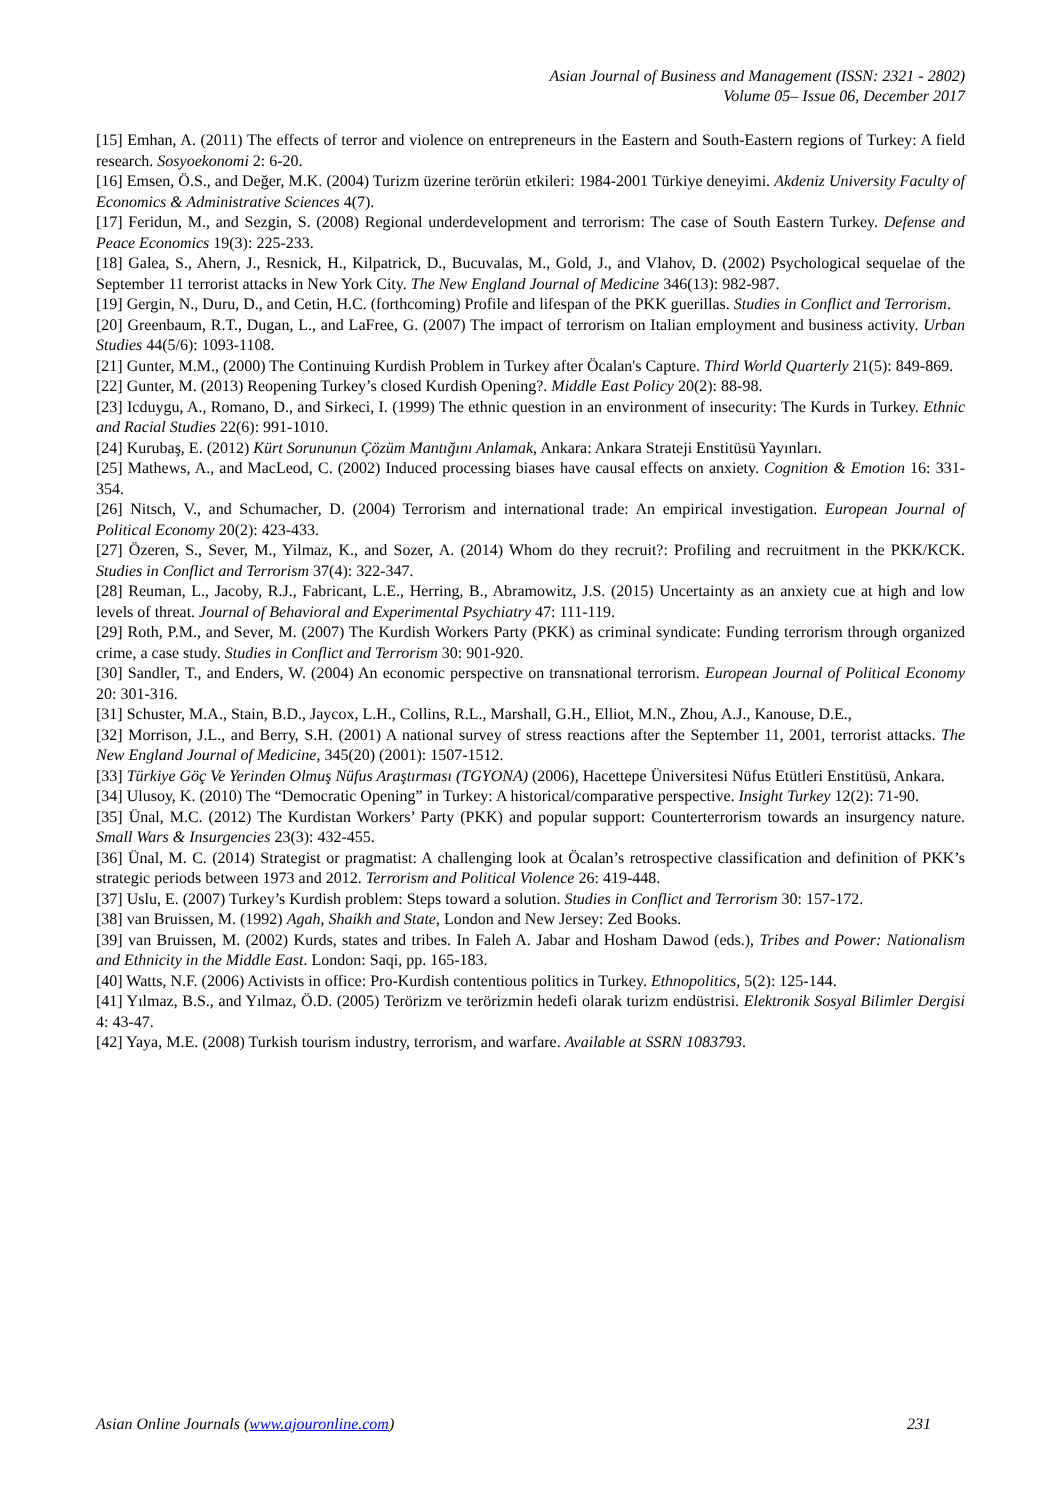Asian Journal of Business and Management (ISSN: 2321 - 2802)
Volume 05– Issue 06, December 2017
[15] Emhan, A. (2011) The effects of terror and violence on entrepreneurs in the Eastern and South-Eastern regions of Turkey: A field research. Sosyoekonomi 2: 6-20.
[16] Emsen, Ö.S., and Değer, M.K. (2004) Turizm üzerine terörün etkileri: 1984-2001 Türkiye deneyimi. Akdeniz University Faculty of Economics & Administrative Sciences 4(7).
[17] Feridun, M., and Sezgin, S. (2008) Regional underdevelopment and terrorism: The case of South Eastern Turkey. Defense and Peace Economics 19(3): 225-233.
[18] Galea, S., Ahern, J., Resnick, H., Kilpatrick, D., Bucuvalas, M., Gold, J., and Vlahov, D. (2002) Psychological sequelae of the September 11 terrorist attacks in New York City. The New England Journal of Medicine 346(13): 982-987.
[19] Gergin, N., Duru, D., and Cetin, H.C. (forthcoming) Profile and lifespan of the PKK guerillas. Studies in Conflict and Terrorism.
[20] Greenbaum, R.T., Dugan, L., and LaFree, G. (2007) The impact of terrorism on Italian employment and business activity. Urban Studies 44(5/6): 1093-1108.
[21] Gunter, M.M., (2000) The Continuing Kurdish Problem in Turkey after Öcalan's Capture. Third World Quarterly 21(5): 849-869.
[22] Gunter, M. (2013) Reopening Turkey’s closed Kurdish Opening?. Middle East Policy 20(2): 88-98.
[23] Icduygu, A., Romano, D., and Sirkeci, I. (1999) The ethnic question in an environment of insecurity: The Kurds in Turkey. Ethnic and Racial Studies 22(6): 991-1010.
[24] Kurubaş, E. (2012) Kürt Sorununun Çözüm Mantığını Anlamak, Ankara: Ankara Strateji Enstitüsü Yayınları.
[25] Mathews, A., and MacLeod, C. (2002) Induced processing biases have causal effects on anxiety. Cognition & Emotion 16: 331-354.
[26] Nitsch, V., and Schumacher, D. (2004) Terrorism and international trade: An empirical investigation. European Journal of Political Economy 20(2): 423-433.
[27] Özeren, S., Sever, M., Yilmaz, K., and Sozer, A. (2014) Whom do they recruit?: Profiling and recruitment in the PKK/KCK. Studies in Conflict and Terrorism 37(4): 322-347.
[28] Reuman, L., Jacoby, R.J., Fabricant, L.E., Herring, B., Abramowitz, J.S. (2015) Uncertainty as an anxiety cue at high and low levels of threat. Journal of Behavioral and Experimental Psychiatry 47: 111-119.
[29] Roth, P.M., and Sever, M. (2007) The Kurdish Workers Party (PKK) as criminal syndicate: Funding terrorism through organized crime, a case study. Studies in Conflict and Terrorism 30: 901-920.
[30] Sandler, T., and Enders, W. (2004) An economic perspective on transnational terrorism. European Journal of Political Economy 20: 301-316.
[31] Schuster, M.A., Stain, B.D., Jaycox, L.H., Collins, R.L., Marshall, G.H., Elliot, M.N., Zhou, A.J., Kanouse, D.E.,
[32] Morrison, J.L., and Berry, S.H. (2001) A national survey of stress reactions after the September 11, 2001, terrorist attacks. The New England Journal of Medicine, 345(20) (2001): 1507-1512.
[33] Türkiye Göç Ve Yerinden Olmuş Nüfus Araştırması (TGYONA) (2006), Hacettepe Üniversitesi Nüfus Etütleri Enstitüsü, Ankara.
[34] Ulusoy, K. (2010) The “Democratic Opening” in Turkey: A historical/comparative perspective. Insight Turkey 12(2): 71-90.
[35] Ünal, M.C. (2012) The Kurdistan Workers’ Party (PKK) and popular support: Counterterrorism towards an insurgency nature. Small Wars & Insurgencies 23(3): 432-455.
[36] Ünal, M. C. (2014) Strategist or pragmatist: A challenging look at Öcalan’s retrospective classification and definition of PKK’s strategic periods between 1973 and 2012. Terrorism and Political Violence 26: 419-448.
[37] Uslu, E. (2007) Turkey’s Kurdish problem: Steps toward a solution. Studies in Conflict and Terrorism 30: 157-172.
[38] van Bruissen, M. (1992) Agah, Shaikh and State, London and New Jersey: Zed Books.
[39] van Bruissen, M. (2002) Kurds, states and tribes. In Faleh A. Jabar and Hosham Dawod (eds.), Tribes and Power: Nationalism and Ethnicity in the Middle East. London: Saqi, pp. 165-183.
[40] Watts, N.F. (2006) Activists in office: Pro-Kurdish contentious politics in Turkey. Ethnopolitics, 5(2): 125-144.
[41] Yılmaz, B.S., and Yılmaz, Ö.D. (2005) Terörizm ve terörizmin hedefi olarak turizm endüstrisi. Elektronik Sosyal Bilimler Dergisi 4: 43-47.
[42] Yaya, M.E. (2008) Turkish tourism industry, terrorism, and warfare. Available at SSRN 1083793.
Asian Online Journals (www.ajouronline.com) 231